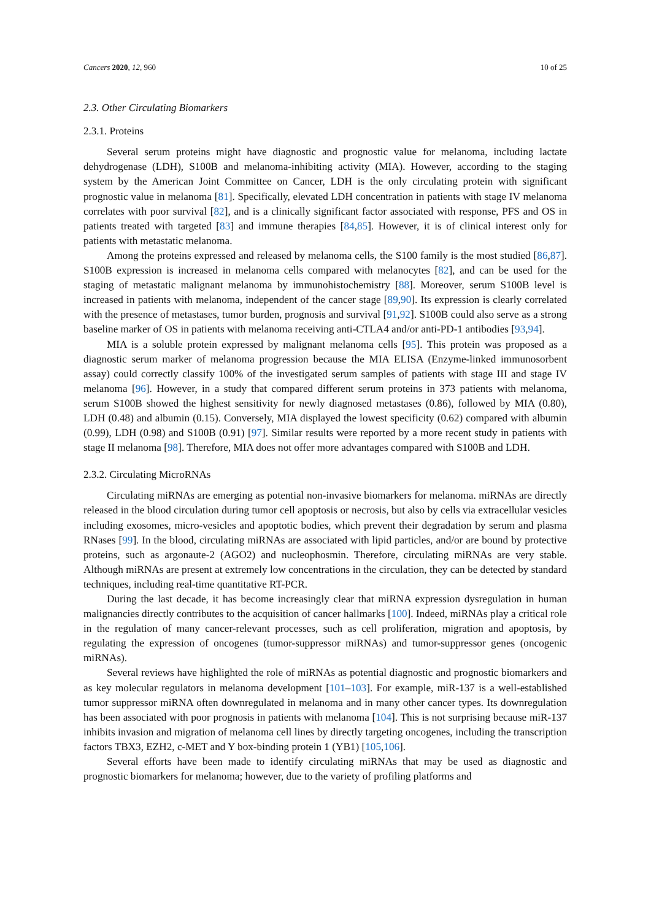Cancers 2020, 12, 960 10 of 25
2.3. Other Circulating Biomarkers
2.3.1. Proteins
Several serum proteins might have diagnostic and prognostic value for melanoma, including lactate dehydrogenase (LDH), S100B and melanoma-inhibiting activity (MIA). However, according to the staging system by the American Joint Committee on Cancer, LDH is the only circulating protein with significant prognostic value in melanoma [81]. Specifically, elevated LDH concentration in patients with stage IV melanoma correlates with poor survival [82], and is a clinically significant factor associated with response, PFS and OS in patients treated with targeted [83] and immune therapies [84,85]. However, it is of clinical interest only for patients with metastatic melanoma.
Among the proteins expressed and released by melanoma cells, the S100 family is the most studied [86,87]. S100B expression is increased in melanoma cells compared with melanocytes [82], and can be used for the staging of metastatic malignant melanoma by immunohistochemistry [88]. Moreover, serum S100B level is increased in patients with melanoma, independent of the cancer stage [89,90]. Its expression is clearly correlated with the presence of metastases, tumor burden, prognosis and survival [91,92]. S100B could also serve as a strong baseline marker of OS in patients with melanoma receiving anti-CTLA4 and/or anti-PD-1 antibodies [93,94].
MIA is a soluble protein expressed by malignant melanoma cells [95]. This protein was proposed as a diagnostic serum marker of melanoma progression because the MIA ELISA (Enzyme-linked immunosorbent assay) could correctly classify 100% of the investigated serum samples of patients with stage III and stage IV melanoma [96]. However, in a study that compared different serum proteins in 373 patients with melanoma, serum S100B showed the highest sensitivity for newly diagnosed metastases (0.86), followed by MIA (0.80), LDH (0.48) and albumin (0.15). Conversely, MIA displayed the lowest specificity (0.62) compared with albumin (0.99), LDH (0.98) and S100B (0.91) [97]. Similar results were reported by a more recent study in patients with stage II melanoma [98]. Therefore, MIA does not offer more advantages compared with S100B and LDH.
2.3.2. Circulating MicroRNAs
Circulating miRNAs are emerging as potential non-invasive biomarkers for melanoma. miRNAs are directly released in the blood circulation during tumor cell apoptosis or necrosis, but also by cells via extracellular vesicles including exosomes, micro-vesicles and apoptotic bodies, which prevent their degradation by serum and plasma RNases [99]. In the blood, circulating miRNAs are associated with lipid particles, and/or are bound by protective proteins, such as argonaute-2 (AGO2) and nucleophosmin. Therefore, circulating miRNAs are very stable. Although miRNAs are present at extremely low concentrations in the circulation, they can be detected by standard techniques, including real-time quantitative RT-PCR.
During the last decade, it has become increasingly clear that miRNA expression dysregulation in human malignancies directly contributes to the acquisition of cancer hallmarks [100]. Indeed, miRNAs play a critical role in the regulation of many cancer-relevant processes, such as cell proliferation, migration and apoptosis, by regulating the expression of oncogenes (tumor-suppressor miRNAs) and tumor-suppressor genes (oncogenic miRNAs).
Several reviews have highlighted the role of miRNAs as potential diagnostic and prognostic biomarkers and as key molecular regulators in melanoma development [101–103]. For example, miR-137 is a well-established tumor suppressor miRNA often downregulated in melanoma and in many other cancer types. Its downregulation has been associated with poor prognosis in patients with melanoma [104]. This is not surprising because miR-137 inhibits invasion and migration of melanoma cell lines by directly targeting oncogenes, including the transcription factors TBX3, EZH2, c-MET and Y box-binding protein 1 (YB1) [105,106].
Several efforts have been made to identify circulating miRNAs that may be used as diagnostic and prognostic biomarkers for melanoma; however, due to the variety of profiling platforms and